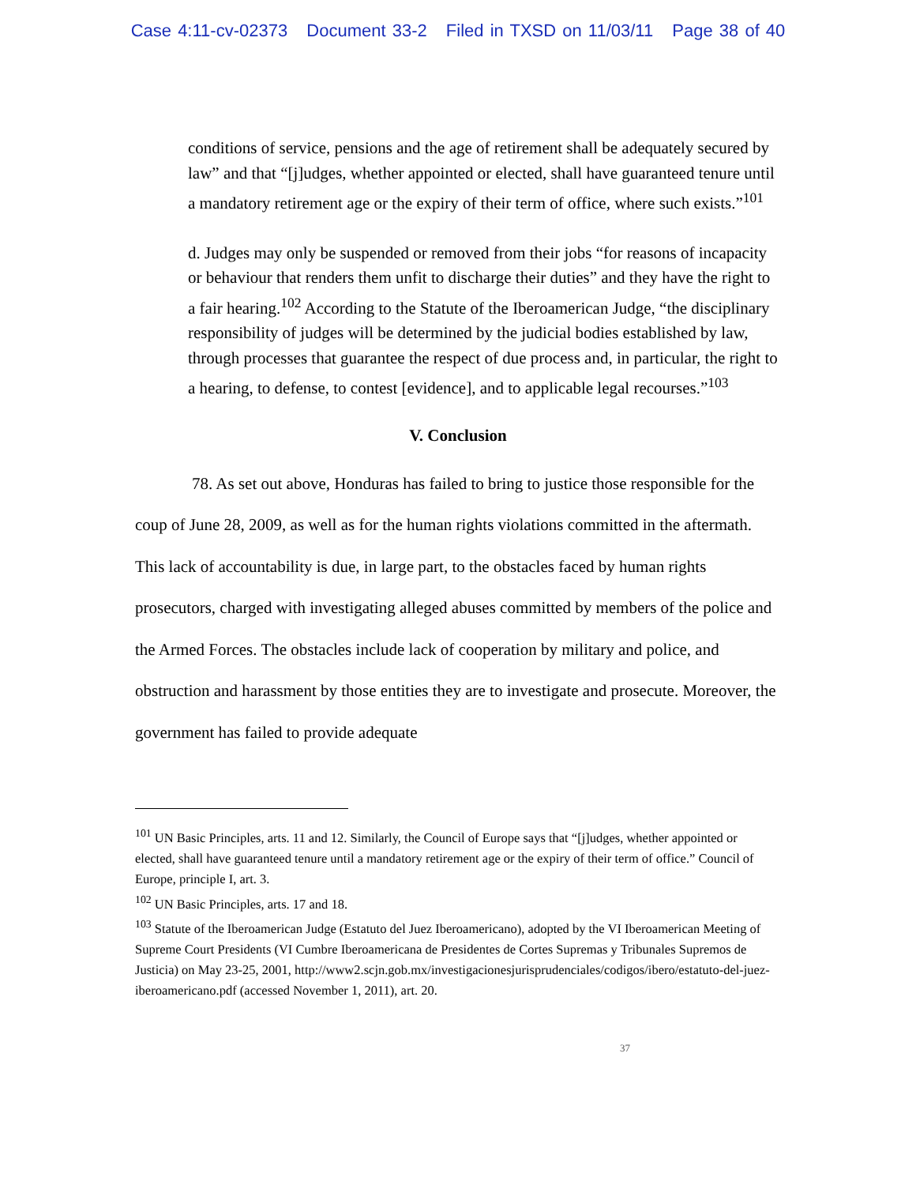Case 4:11-cv-02373 Document 33-2 Filed in TXSD on 11/03/11 Page 38 of 40
conditions of service, pensions and the age of retirement shall be adequately secured by law” and that “[j]udges, whether appointed or elected, shall have guaranteed tenure until a mandatory retirement age or the expiry of their term of office, where such exists.”<sup>101</sup>
d. Judges may only be suspended or removed from their jobs “for reasons of incapacity or behaviour that renders them unfit to discharge their duties” and they have the right to a fair hearing.<sup>102</sup> According to the Statute of the Iberoamerican Judge, “the disciplinary responsibility of judges will be determined by the judicial bodies established by law, through processes that guarantee the respect of due process and, in particular, the right to a hearing, to defense, to contest [evidence], and to applicable legal recourses.”<sup>103</sup>
V. Conclusion
78. As set out above, Honduras has failed to bring to justice those responsible for the coup of June 28, 2009, as well as for the human rights violations committed in the aftermath. This lack of accountability is due, in large part, to the obstacles faced by human rights prosecutors, charged with investigating alleged abuses committed by members of the police and the Armed Forces. The obstacles include lack of cooperation by military and police, and obstruction and harassment by those entities they are to investigate and prosecute. Moreover, the government has failed to provide adequate
<sup>101</sup> UN Basic Principles, arts. 11 and 12. Similarly, the Council of Europe says that “[j]udges, whether appointed or elected, shall have guaranteed tenure until a mandatory retirement age or the expiry of their term of office.” Council of Europe, principle I, art. 3.
<sup>102</sup> UN Basic Principles, arts. 17 and 18.
<sup>103</sup> Statute of the Iberoamerican Judge (Estatuto del Juez Iberoamericano), adopted by the VI Iberoamerican Meeting of Supreme Court Presidents (VI Cumbre Iberoamericana de Presidentes de Cortes Supremas y Tribunales Supremos de Justicia) on May 23-25, 2001, http://www2.scjn.gob.mx/investigacionesjurisprudenciales/codigos/ibero/estatuto-del-juez-iberoamericano.pdf (accessed November 1, 2011), art. 20.
37